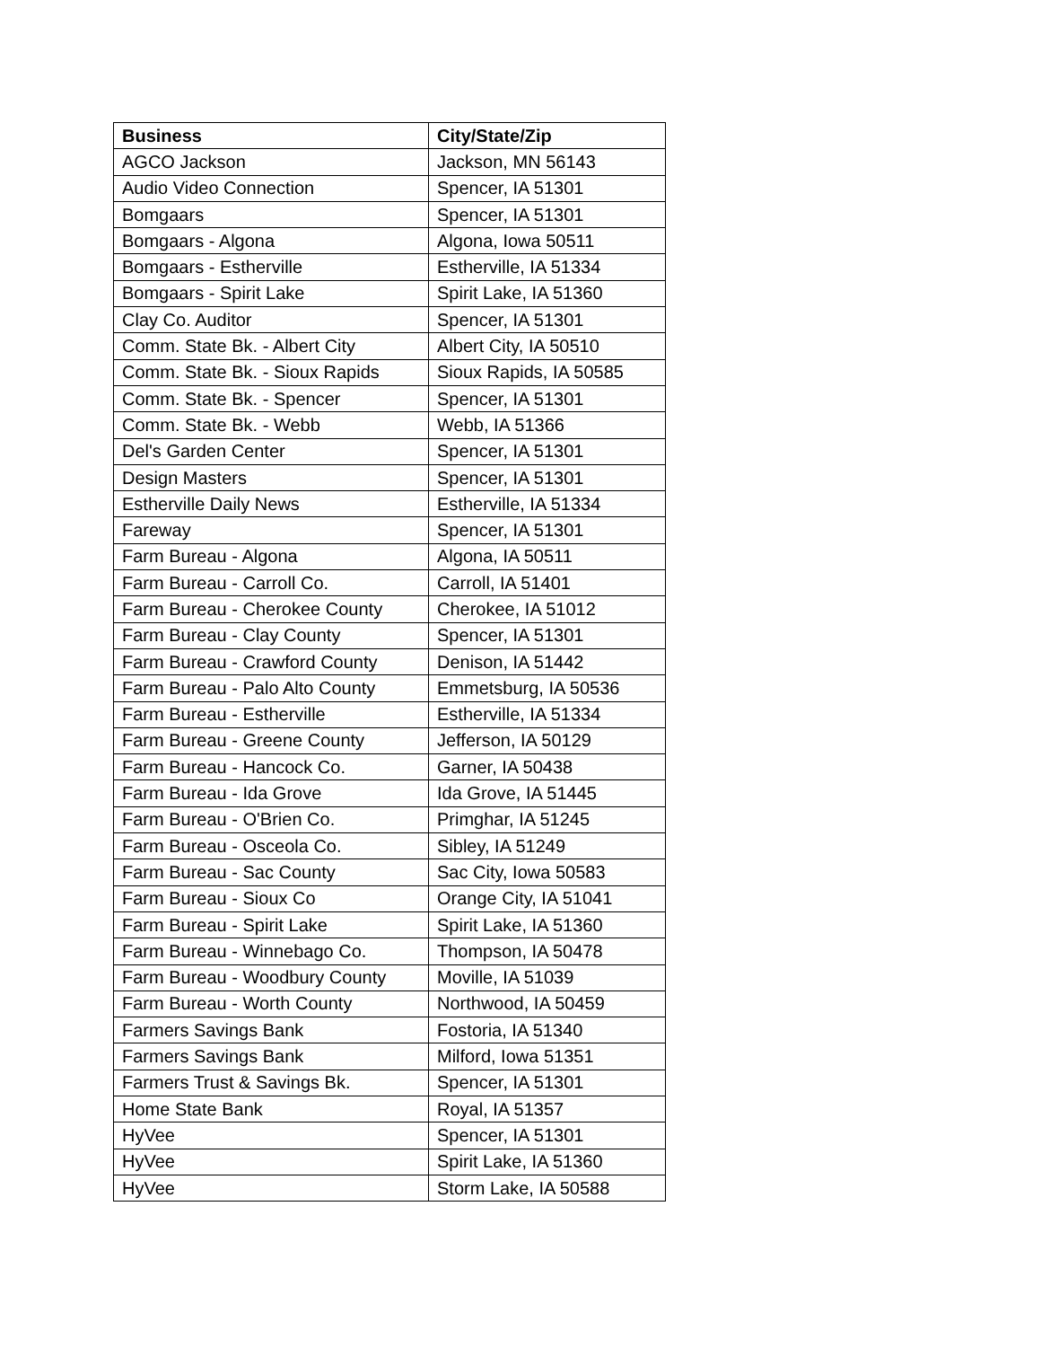| Business | City/State/Zip |
| --- | --- |
| AGCO Jackson | Jackson, MN 56143 |
| Audio Video Connection | Spencer, IA 51301 |
| Bomgaars | Spencer, IA 51301 |
| Bomgaars - Algona | Algona, Iowa 50511 |
| Bomgaars - Estherville | Estherville, IA 51334 |
| Bomgaars - Spirit Lake | Spirit Lake, IA 51360 |
| Clay Co. Auditor | Spencer, IA 51301 |
| Comm. State Bk. - Albert City | Albert City, IA 50510 |
| Comm. State Bk. - Sioux Rapids | Sioux Rapids, IA 50585 |
| Comm. State Bk. - Spencer | Spencer, IA 51301 |
| Comm. State Bk. - Webb | Webb, IA 51366 |
| Del's Garden Center | Spencer, IA 51301 |
| Design Masters | Spencer, IA 51301 |
| Estherville Daily News | Estherville, IA 51334 |
| Fareway | Spencer, IA 51301 |
| Farm Bureau - Algona | Algona, IA 50511 |
| Farm Bureau - Carroll Co. | Carroll, IA 51401 |
| Farm Bureau - Cherokee County | Cherokee, IA 51012 |
| Farm Bureau - Clay County | Spencer, IA 51301 |
| Farm Bureau - Crawford County | Denison, IA 51442 |
| Farm Bureau - Palo Alto County | Emmetsburg, IA 50536 |
| Farm Bureau - Estherville | Estherville, IA 51334 |
| Farm Bureau - Greene County | Jefferson, IA 50129 |
| Farm Bureau - Hancock Co. | Garner, IA 50438 |
| Farm Bureau - Ida Grove | Ida Grove, IA 51445 |
| Farm Bureau - O'Brien Co. | Primghar, IA 51245 |
| Farm Bureau - Osceola Co. | Sibley, IA 51249 |
| Farm Bureau - Sac County | Sac City, Iowa 50583 |
| Farm Bureau - Sioux Co | Orange City, IA 51041 |
| Farm Bureau - Spirit Lake | Spirit Lake, IA 51360 |
| Farm Bureau - Winnebago Co. | Thompson, IA 50478 |
| Farm Bureau - Woodbury County | Moville, IA 51039 |
| Farm Bureau - Worth County | Northwood, IA 50459 |
| Farmers Savings Bank | Fostoria, IA 51340 |
| Farmers Savings Bank | Milford, Iowa 51351 |
| Farmers Trust & Savings Bk. | Spencer, IA 51301 |
| Home State Bank | Royal, IA 51357 |
| HyVee | Spencer, IA 51301 |
| HyVee | Spirit Lake, IA 51360 |
| HyVee | Storm Lake, IA 50588 |